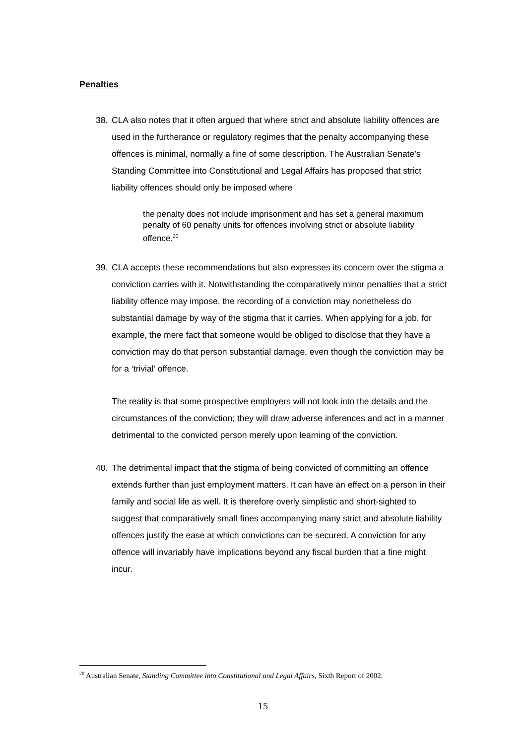Penalties
38. CLA also notes that it often argued that where strict and absolute liability offences are used in the furtherance or regulatory regimes that the penalty accompanying these offences is minimal, normally a fine of some description. The Australian Senate’s Standing Committee into Constitutional and Legal Affairs has proposed that strict liability offences should only be imposed where
the penalty does not include imprisonment and has set a general maximum penalty of 60 penalty units for offences involving strict or absolute liability offence.<sup>20</sup>
39. CLA accepts these recommendations but also expresses its concern over the stigma a conviction carries with it. Notwithstanding the comparatively minor penalties that a strict liability offence may impose, the recording of a conviction may nonetheless do substantial damage by way of the stigma that it carries. When applying for a job, for example, the mere fact that someone would be obliged to disclose that they have a conviction may do that person substantial damage, even though the conviction may be for a ‘trivial’ offence.
The reality is that some prospective employers will not look into the details and the circumstances of the conviction; they will draw adverse inferences and act in a manner detrimental to the convicted person merely upon learning of the conviction.
40. The detrimental impact that the stigma of being convicted of committing an offence extends further than just employment matters. It can have an effect on a person in their family and social life as well. It is therefore overly simplistic and short-sighted to suggest that comparatively small fines accompanying many strict and absolute liability offences justify the ease at which convictions can be secured. A conviction for any offence will invariably have implications beyond any fiscal burden that a fine might incur.
<sup>20</sup> Australian Senate, Standing Committee into Constitutional and Legal Affairs, Sixth Report of 2002.
15